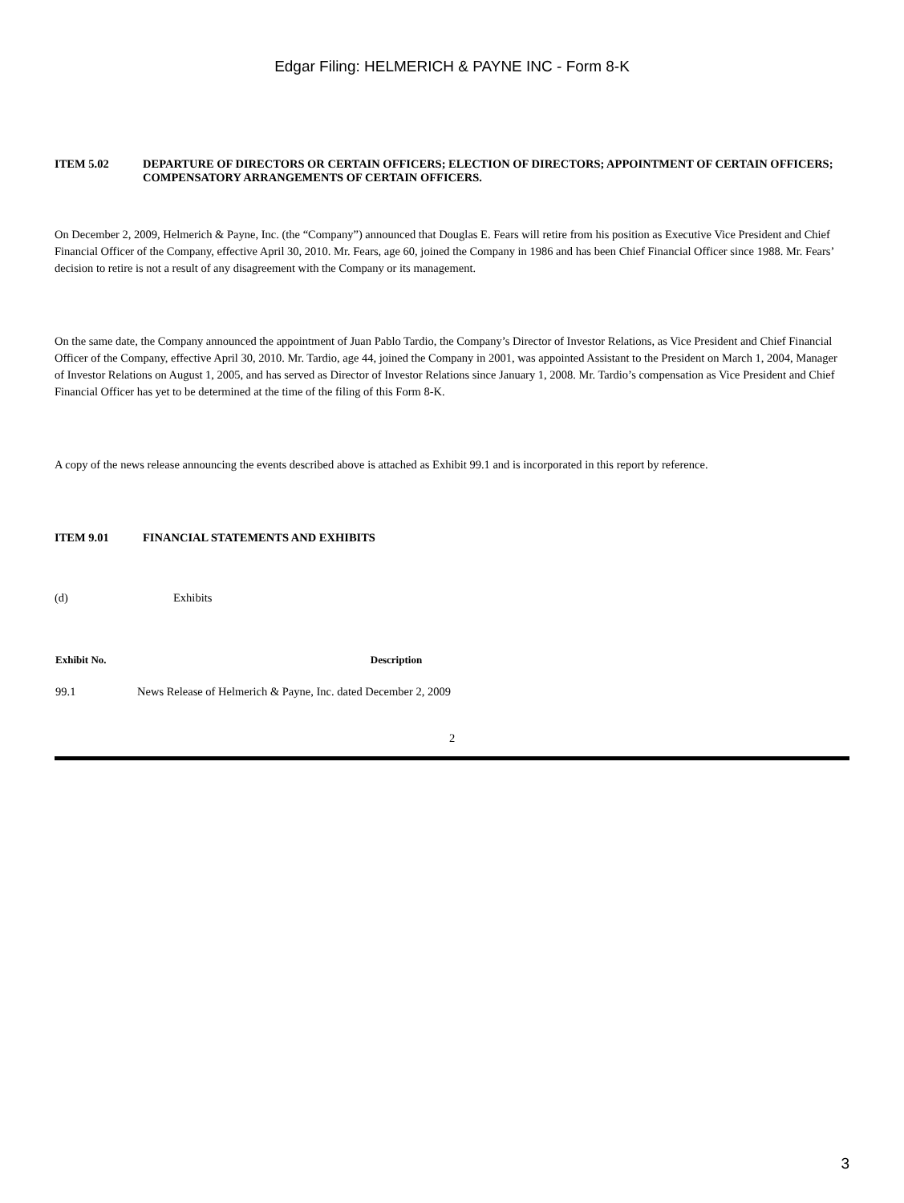Edgar Filing: HELMERICH & PAYNE INC - Form 8-K
ITEM 5.02 DEPARTURE OF DIRECTORS OR CERTAIN OFFICERS; ELECTION OF DIRECTORS; APPOINTMENT OF CERTAIN OFFICERS; COMPENSATORY ARRANGEMENTS OF CERTAIN OFFICERS.
On December 2, 2009, Helmerich & Payne, Inc. (the “Company”) announced that Douglas E. Fears will retire from his position as Executive Vice President and Chief Financial Officer of the Company, effective April 30, 2010. Mr. Fears, age 60, joined the Company in 1986 and has been Chief Financial Officer since 1988. Mr. Fears’ decision to retire is not a result of any disagreement with the Company or its management.
On the same date, the Company announced the appointment of Juan Pablo Tardio, the Company’s Director of Investor Relations, as Vice President and Chief Financial Officer of the Company, effective April 30, 2010. Mr. Tardio, age 44, joined the Company in 2001, was appointed Assistant to the President on March 1, 2004, Manager of Investor Relations on August 1, 2005, and has served as Director of Investor Relations since January 1, 2008. Mr. Tardio’s compensation as Vice President and Chief Financial Officer has yet to be determined at the time of the filing of this Form 8-K.
A copy of the news release announcing the events described above is attached as Exhibit 99.1 and is incorporated in this report by reference.
ITEM 9.01 FINANCIAL STATEMENTS AND EXHIBITS
(d) Exhibits
| Exhibit No. | Description |
| --- | --- |
| 99.1 | News Release of Helmerich & Payne, Inc. dated December 2, 2009 |
2
3